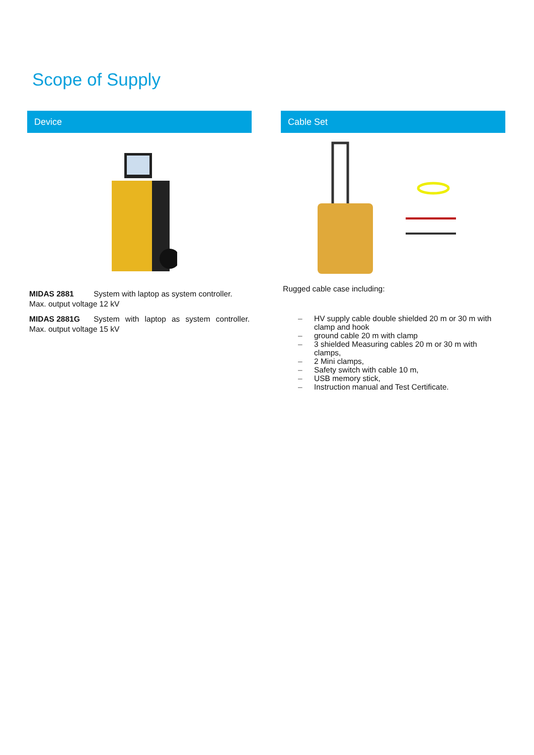Scope of Supply
Device
MIDAS 2881 System with laptop as system controller. Max. output voltage 12 kV
MIDAS 2881G System with laptop as system controller. Max. output voltage 15 kV
Cable Set
Rugged cable case including:
– HV supply cable double shielded 20 m or 30 m with clamp and hook
– ground cable 20 m with clamp
– 3 shielded Measuring cables 20 m or 30 m with clamps,
– 2 Mini clamps,
– Safety switch with cable 10 m,
– USB memory stick,
– Instruction manual and Test Certificate.